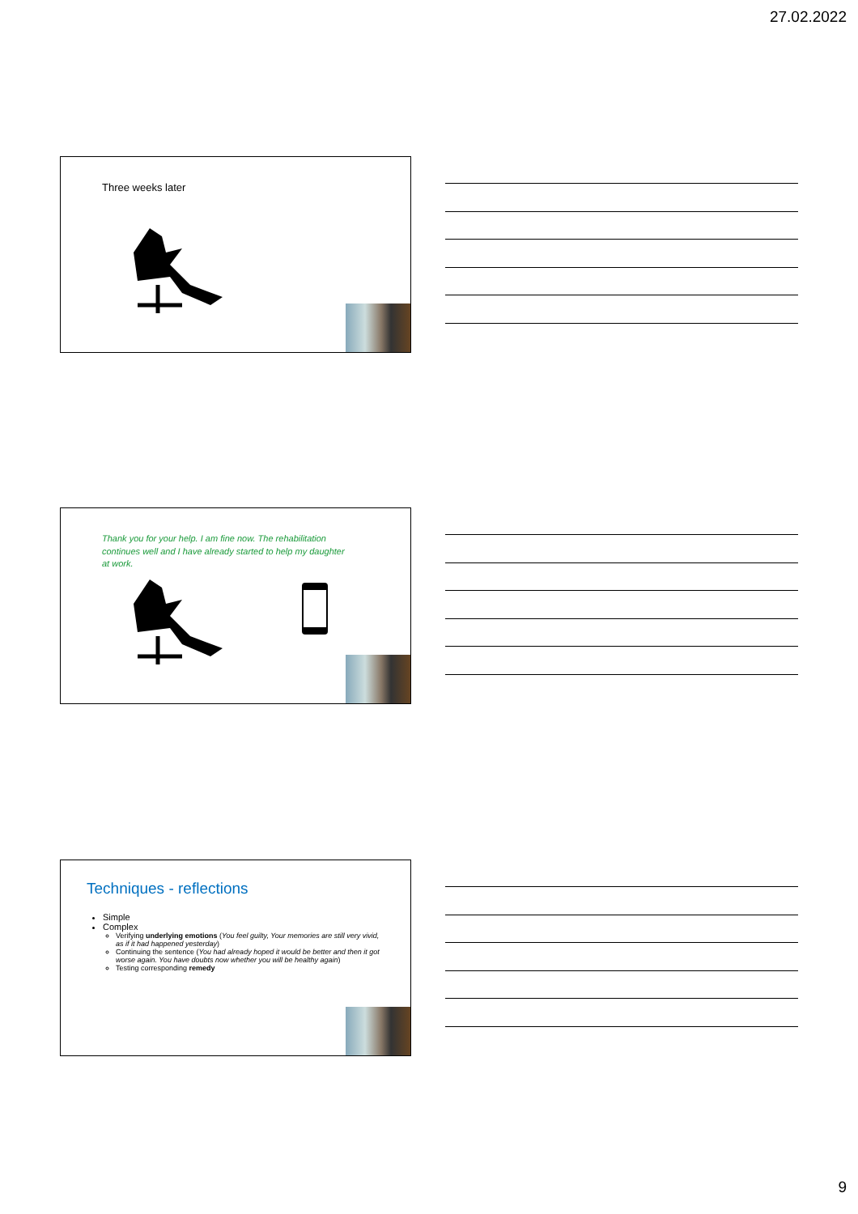27.02.2022
Three weeks later
Thank you for your help. I am fine now. The rehabilitation continues well and I have already started to help my daughter at work.
Techniques - reflections
Simple
Complex
Verifying underlying emotions (You feel guilty, Your memories are still very vivid, as if it had happened yesterday)
Continuing the sentence (You had already hoped it would be better and then it got worse again. You have doubts now whether you will be healthy again)
Testing corresponding remedy
9